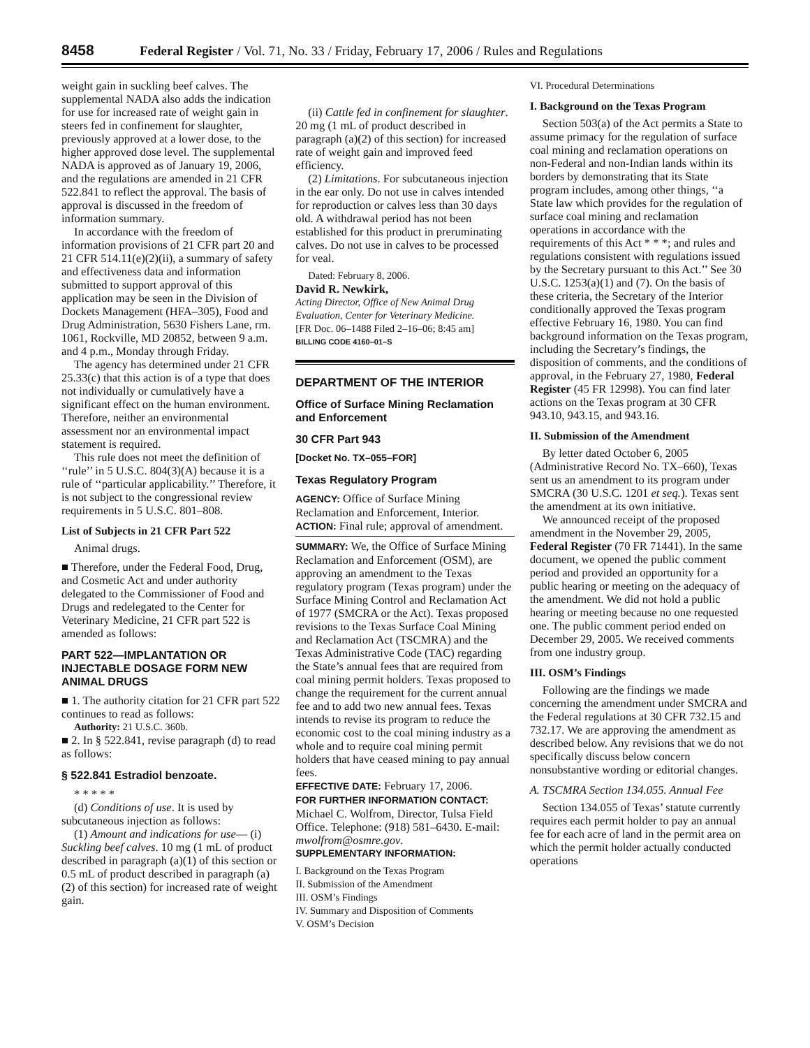8458 Federal Register / Vol. 71, No. 33 / Friday, February 17, 2006 / Rules and Regulations
weight gain in suckling beef calves. The supplemental NADA also adds the indication for use for increased rate of weight gain in steers fed in confinement for slaughter, previously approved at a lower dose, to the higher approved dose level. The supplemental NADA is approved as of January 19, 2006, and the regulations are amended in 21 CFR 522.841 to reflect the approval. The basis of approval is discussed in the freedom of information summary.
In accordance with the freedom of information provisions of 21 CFR part 20 and 21 CFR 514.11(e)(2)(ii), a summary of safety and effectiveness data and information submitted to support approval of this application may be seen in the Division of Dockets Management (HFA–305), Food and Drug Administration, 5630 Fishers Lane, rm. 1061, Rockville, MD 20852, between 9 a.m. and 4 p.m., Monday through Friday.
The agency has determined under 21 CFR 25.33(c) that this action is of a type that does not individually or cumulatively have a significant effect on the human environment. Therefore, neither an environmental assessment nor an environmental impact statement is required.
This rule does not meet the definition of ‘‘rule’’ in 5 U.S.C. 804(3)(A) because it is a rule of ‘‘particular applicability.’’ Therefore, it is not subject to the congressional review requirements in 5 U.S.C. 801–808.
List of Subjects in 21 CFR Part 522
Animal drugs.
■ Therefore, under the Federal Food, Drug, and Cosmetic Act and under authority delegated to the Commissioner of Food and Drugs and redelegated to the Center for Veterinary Medicine, 21 CFR part 522 is amended as follows:
PART 522—IMPLANTATION OR INJECTABLE DOSAGE FORM NEW ANIMAL DRUGS
■ 1. The authority citation for 21 CFR part 522 continues to read as follows:
Authority: 21 U.S.C. 360b.
■ 2. In § 522.841, revise paragraph (d) to read as follows:
§ 522.841 Estradiol benzoate.
* * * * *
(d) Conditions of use. It is used by subcutaneous injection as follows:
(1) Amount and indications for use— (i) Suckling beef calves. 10 mg (1 mL of product described in paragraph (a)(1) of this section or 0.5 mL of product described in paragraph (a)(2) of this section) for increased rate of weight gain.
(ii) Cattle fed in confinement for slaughter. 20 mg (1 mL of product described in paragraph (a)(2) of this section) for increased rate of weight gain and improved feed efficiency.
(2) Limitations. For subcutaneous injection in the ear only. Do not use in calves intended for reproduction or calves less than 30 days old. A withdrawal period has not been established for this product in preruminating calves. Do not use in calves to be processed for veal.
Dated: February 8, 2006.
David R. Newkirk,
Acting Director, Office of New Animal Drug Evaluation, Center for Veterinary Medicine.
[FR Doc. 06–1488 Filed 2–16–06; 8:45 am]
BILLING CODE 4160–01–S
DEPARTMENT OF THE INTERIOR
Office of Surface Mining Reclamation and Enforcement
30 CFR Part 943
[Docket No. TX–055–FOR]
Texas Regulatory Program
AGENCY: Office of Surface Mining Reclamation and Enforcement, Interior.
ACTION: Final rule; approval of amendment.
SUMMARY: We, the Office of Surface Mining Reclamation and Enforcement (OSM), are approving an amendment to the Texas regulatory program (Texas program) under the Surface Mining Control and Reclamation Act of 1977 (SMCRA or the Act). Texas proposed revisions to the Texas Surface Coal Mining and Reclamation Act (TSCMRA) and the Texas Administrative Code (TAC) regarding the State’s annual fees that are required from coal mining permit holders. Texas proposed to change the requirement for the current annual fee and to add two new annual fees. Texas intends to revise its program to reduce the economic cost to the coal mining industry as a whole and to require coal mining permit holders that have ceased mining to pay annual fees.
EFFECTIVE DATE: February 17, 2006.
FOR FURTHER INFORMATION CONTACT: Michael C. Wolfrom, Director, Tulsa Field Office. Telephone: (918) 581–6430. E-mail: mwolfrom@osmre.gov.
SUPPLEMENTARY INFORMATION:
I. Background on the Texas Program
II. Submission of the Amendment
III. OSM’s Findings
IV. Summary and Disposition of Comments
V. OSM’s Decision
VI. Procedural Determinations
I. Background on the Texas Program
Section 503(a) of the Act permits a State to assume primacy for the regulation of surface coal mining and reclamation operations on non-Federal and non-Indian lands within its borders by demonstrating that its State program includes, among other things, ‘‘a State law which provides for the regulation of surface coal mining and reclamation operations in accordance with the requirements of this Act * * *; and rules and regulations consistent with regulations issued by the Secretary pursuant to this Act.’’ See 30 U.S.C. 1253(a)(1) and (7). On the basis of these criteria, the Secretary of the Interior conditionally approved the Texas program effective February 16, 1980. You can find background information on the Texas program, including the Secretary’s findings, the disposition of comments, and the conditions of approval, in the February 27, 1980, Federal Register (45 FR 12998). You can find later actions on the Texas program at 30 CFR 943.10, 943.15, and 943.16.
II. Submission of the Amendment
By letter dated October 6, 2005 (Administrative Record No. TX–660), Texas sent us an amendment to its program under SMCRA (30 U.S.C. 1201 et seq.). Texas sent the amendment at its own initiative.
We announced receipt of the proposed amendment in the November 29, 2005, Federal Register (70 FR 71441). In the same document, we opened the public comment period and provided an opportunity for a public hearing or meeting on the adequacy of the amendment. We did not hold a public hearing or meeting because no one requested one. The public comment period ended on December 29, 2005. We received comments from one industry group.
III. OSM’s Findings
Following are the findings we made concerning the amendment under SMCRA and the Federal regulations at 30 CFR 732.15 and 732.17. We are approving the amendment as described below. Any revisions that we do not specifically discuss below concern nonsubstantive wording or editorial changes.
A. TSCMRA Section 134.055. Annual Fee
Section 134.055 of Texas’ statute currently requires each permit holder to pay an annual fee for each acre of land in the permit area on which the permit holder actually conducted operations